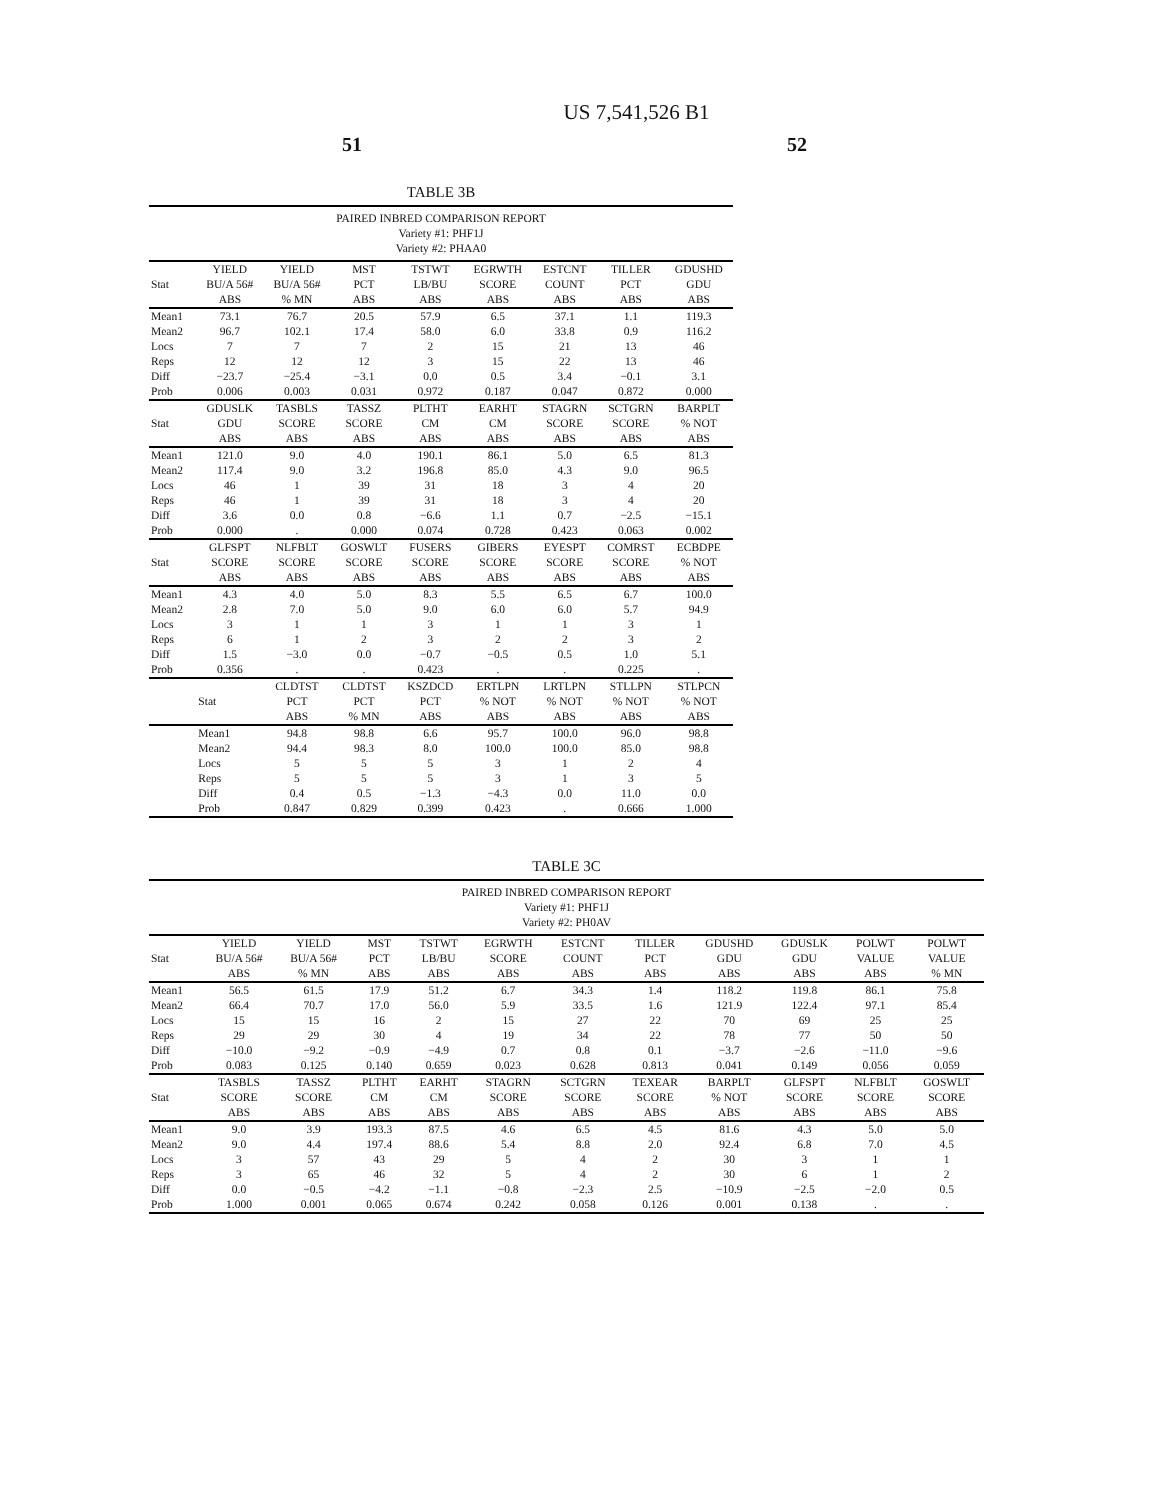US 7,541,526 B1
51 52
TABLE 3B
| PAIRED INBRED COMPARISON REPORT Variety #1: PHF1J Variety #2: PHAA0 | | | | | | | | |
| Stat | YIELD BU/A 56# ABS | YIELD BU/A 56# % MN | MST PCT ABS | TSTWT LB/BU ABS | EGRWTH SCORE ABS | ESTCNT COUNT ABS | TILLER PCT ABS | GDUSHD GDU ABS |
| Mean1 | 73.1 | 76.7 | 20.5 | 57.9 | 6.5 | 37.1 | 1.1 | 119.3 |
| Mean2 | 96.7 | 102.1 | 17.4 | 58.0 | 6.0 | 33.8 | 0.9 | 116.2 |
| Locs | 7 | 7 | 7 | 2 | 15 | 21 | 13 | 46 |
| Reps | 12 | 12 | 12 | 3 | 15 | 22 | 13 | 46 |
| Diff | −23.7 | −25.4 | −3.1 | 0.0 | 0.5 | 3.4 | −0.1 | 3.1 |
| Prob | 0.006 | 0.003 | 0.031 | 0.972 | 0.187 | 0.047 | 0.872 | 0.000 |
| Stat | GDUSLK GDU ABS | TASBLS SCORE ABS | TASSZ SCORE ABS | PLTHT CM ABS | EARHT CM ABS | STAGRN SCORE ABS | SCTGRN SCORE ABS | BARPLT % NOT ABS |
| Mean1 | 121.0 | 9.0 | 4.0 | 190.1 | 86.1 | 5.0 | 6.5 | 81.3 |
| Mean2 | 117.4 | 9.0 | 3.2 | 196.8 | 85.0 | 4.3 | 9.0 | 96.5 |
| Locs | 46 | 1 | 39 | 31 | 18 | 3 | 4 | 20 |
| Reps | 46 | 1 | 39 | 31 | 18 | 3 | 4 | 20 |
| Diff | 3.6 | 0.0 | 0.8 | −6.6 | 1.1 | 0.7 | −2.5 | −15.1 |
| Prob | 0.000 | . | 0.000 | 0.074 | 0.728 | 0.423 | 0.063 | 0.002 |
| Stat | GLFSPT SCORE ABS | NLFBLT SCORE ABS | GOSWLT SCORE ABS | FUSERS SCORE ABS | GIBERS SCORE ABS | EYESPT SCORE ABS | COMRST SCORE ABS | ECBDPE % NOT ABS |
| Mean1 | 4.3 | 4.0 | 5.0 | 8.3 | 5.5 | 6.5 | 6.7 | 100.0 |
| Mean2 | 2.8 | 7.0 | 5.0 | 9.0 | 6.0 | 6.0 | 5.7 | 94.9 |
| Locs | 3 | 1 | 1 | 3 | 1 | 1 | 3 | 1 |
| Reps | 6 | 1 | 2 | 3 | 2 | 2 | 3 | 2 |
| Diff | 1.5 | −3.0 | 0.0 | −0.7 | −0.5 | 0.5 | 1.0 | 5.1 |
| Prob | 0.356 | . | . | 0.423 | . | . | 0.225 | . |
| | Stat | CLDTST PCT ABS | CLDTST PCT % MN | KSZDCD PCT ABS | ERTLPN % NOT ABS | LRTLPN % NOT ABS | STLLPN % NOT ABS | STLPCN % NOT ABS |
| | Mean1 | 94.8 | 98.8 | 6.6 | 95.7 | 100.0 | 96.0 | 98.8 |
| | Mean2 | 94.4 | 98.3 | 8.0 | 100.0 | 100.0 | 85.0 | 98.8 |
| | Locs | 5 | 5 | 5 | 3 | 1 | 2 | 4 |
| | Reps | 5 | 5 | 5 | 3 | 1 | 3 | 5 |
| | Diff | 0.4 | 0.5 | −1.3 | −4.3 | 0.0 | 11.0 | 0.0 |
| | Prob | 0.847 | 0.829 | 0.399 | 0.423 | . | 0.666 | 1.000 |
TABLE 3C
| PAIRED INBRED COMPARISON REPORT Variety #1: PHF1J Variety #2: PH0AV | | | | | | | | | | | |
| Stat | YIELD BU/A 56# ABS | YIELD BU/A 56# % MN | MST PCT ABS | TSTWT LB/BU ABS | EGRWTH SCORE ABS | ESTCNT COUNT ABS | TILLER PCT ABS | GDUSHD GDU ABS | GDUSLK GDU ABS | POLWT VALUE ABS | POLWT VALUE % MN |
| Mean1 | 56.5 | 61.5 | 17.9 | 51.2 | 6.7 | 34.3 | 1.4 | 118.2 | 119.8 | 86.1 | 75.8 |
| Mean2 | 66.4 | 70.7 | 17.0 | 56.0 | 5.9 | 33.5 | 1.6 | 121.9 | 122.4 | 97.1 | 85.4 |
| Locs | 15 | 15 | 16 | 2 | 15 | 27 | 22 | 70 | 69 | 25 | 25 |
| Reps | 29 | 29 | 30 | 4 | 19 | 34 | 22 | 78 | 77 | 50 | 50 |
| Diff | −10.0 | −9.2 | −0.9 | −4.9 | 0.7 | 0.8 | 0.1 | −3.7 | −2.6 | −11.0 | −9.6 |
| Prob | 0.083 | 0.125 | 0.140 | 0.659 | 0.023 | 0.628 | 0.813 | 0.041 | 0.149 | 0.056 | 0.059 |
| Stat | TASBLS SCORE ABS | TASSZ SCORE ABS | PLTHT CM ABS | EARHT CM ABS | STAGRN SCORE ABS | SCTGRN SCORE ABS | TEXEAR SCORE ABS | BARPLT % NOT ABS | GLFSPT SCORE ABS | NLFBLT SCORE ABS | GOSWLT SCORE ABS |
| Mean1 | 9.0 | 3.9 | 193.3 | 87.5 | 4.6 | 6.5 | 4.5 | 81.6 | 4.3 | 5.0 | 5.0 |
| Mean2 | 9.0 | 4.4 | 197.4 | 88.6 | 5.4 | 8.8 | 2.0 | 92.4 | 6.8 | 7.0 | 4.5 |
| Locs | 3 | 57 | 43 | 29 | 5 | 4 | 2 | 30 | 3 | 1 | 1 |
| Reps | 3 | 65 | 46 | 32 | 5 | 4 | 2 | 30 | 6 | 1 | 2 |
| Diff | 0.0 | −0.5 | −4.2 | −1.1 | −0.8 | −2.3 | 2.5 | −10.9 | −2.5 | −2.0 | 0.5 |
| Prob | 1.000 | 0.001 | 0.065 | 0.674 | 0.242 | 0.058 | 0.126 | 0.001 | 0.138 | . | . |